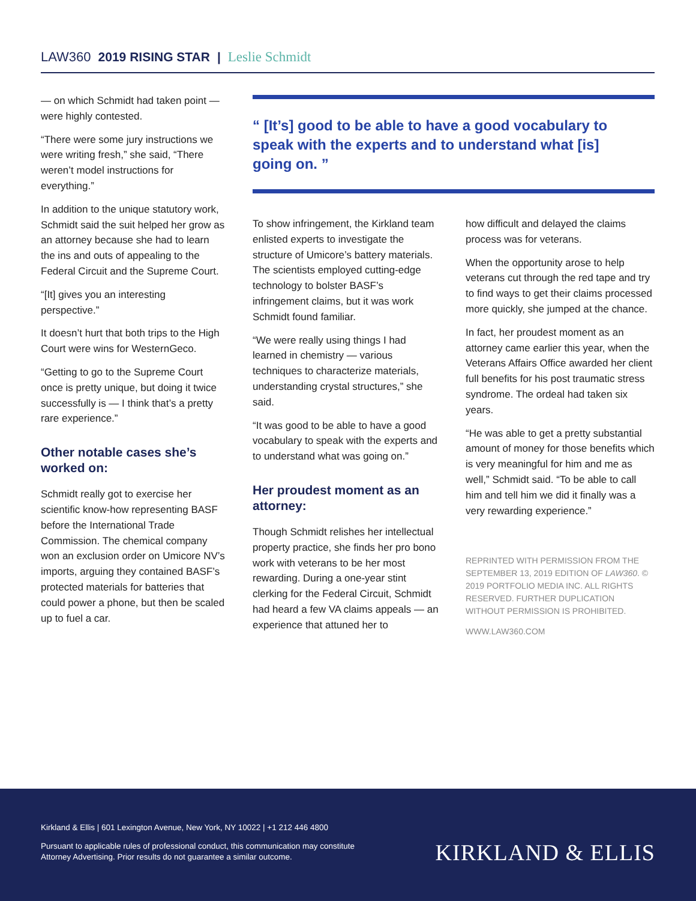LAW360 2019 RISING STAR | Leslie Schmidt
— on which Schmidt had taken point — were highly contested.
“There were some jury instructions we were writing fresh,” she said, “There weren’t model instructions for everything.”
In addition to the unique statutory work, Schmidt said the suit helped her grow as an attorney because she had to learn the ins and outs of appealing to the Federal Circuit and the Supreme Court.
“[It] gives you an interesting perspective.”
It doesn’t hurt that both trips to the High Court were wins for WesternGeco.
“Getting to go to the Supreme Court once is pretty unique, but doing it twice successfully is — I think that’s a pretty rare experience.”
Other notable cases she’s worked on:
Schmidt really got to exercise her scientific know-how representing BASF before the International Trade Commission. The chemical company won an exclusion order on Umicore NV’s imports, arguing they contained BASF’s protected materials for batteries that could power a phone, but then be scaled up to fuel a car.
“ [It’s] good to be able to have a good vocabulary to speak with the experts and to understand what [is] going on. ”
To show infringement, the Kirkland team enlisted experts to investigate the structure of Umicore’s battery materials. The scientists employed cutting-edge technology to bolster BASF’s infringement claims, but it was work Schmidt found familiar.
“We were really using things I had learned in chemistry — various techniques to characterize materials, understanding crystal structures,” she said.
“It was good to be able to have a good vocabulary to speak with the experts and to understand what was going on.”
Her proudest moment as an attorney:
Though Schmidt relishes her intellectual property practice, she finds her pro bono work with veterans to be her most rewarding. During a one-year stint clerking for the Federal Circuit, Schmidt had heard a few VA claims appeals — an experience that attuned her to
how difficult and delayed the claims process was for veterans.
When the opportunity arose to help veterans cut through the red tape and try to find ways to get their claims processed more quickly, she jumped at the chance.
In fact, her proudest moment as an attorney came earlier this year, when the Veterans Affairs Office awarded her client full benefits for his post traumatic stress syndrome. The ordeal had taken six years.
“He was able to get a pretty substantial amount of money for those benefits which is very meaningful for him and me as well,” Schmidt said. “To be able to call him and tell him we did it finally was a very rewarding experience.”
REPRINTED WITH PERMISSION FROM THE SEPTEMBER 13, 2019 EDITION OF LAW360. © 2019 PORTFOLIO MEDIA INC. ALL RIGHTS RESERVED. FURTHER DUPLICATION WITHOUT PERMISSION IS PROHIBITED.
WWW.LAW360.COM
Kirkland & Ellis | 601 Lexington Avenue, New York, NY 10022 | +1 212 446 4800
Pursuant to applicable rules of professional conduct, this communication may constitute
Attorney Advertising. Prior results do not guarantee a similar outcome.
KIRKLAND & ELLIS